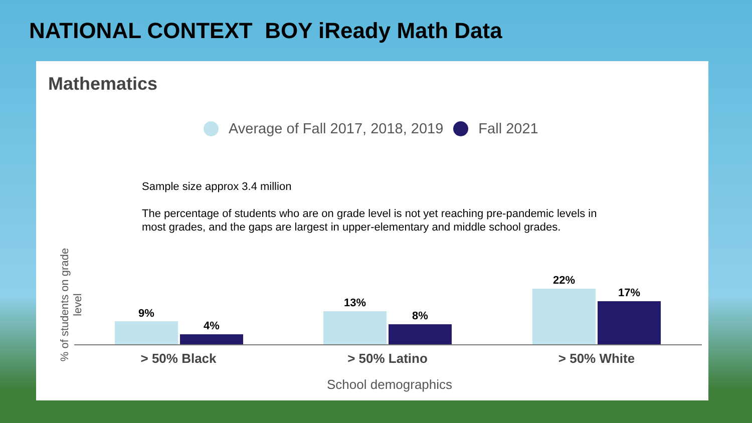NATIONAL CONTEXT BOY iReady Math Data
Mathematics
Average of Fall 2017, 2018, 2019 Fall 2021
% of students on grade level
Sample size approx 3.4 million
The percentage of students who are on grade level is not yet reaching pre-pandemic levels in most grades, and the gaps are largest in upper-elementary and middle school grades.
9%
4%
13%
8%
22%
17%
> 50% Black > 50% Latino > 50% White
School demographics